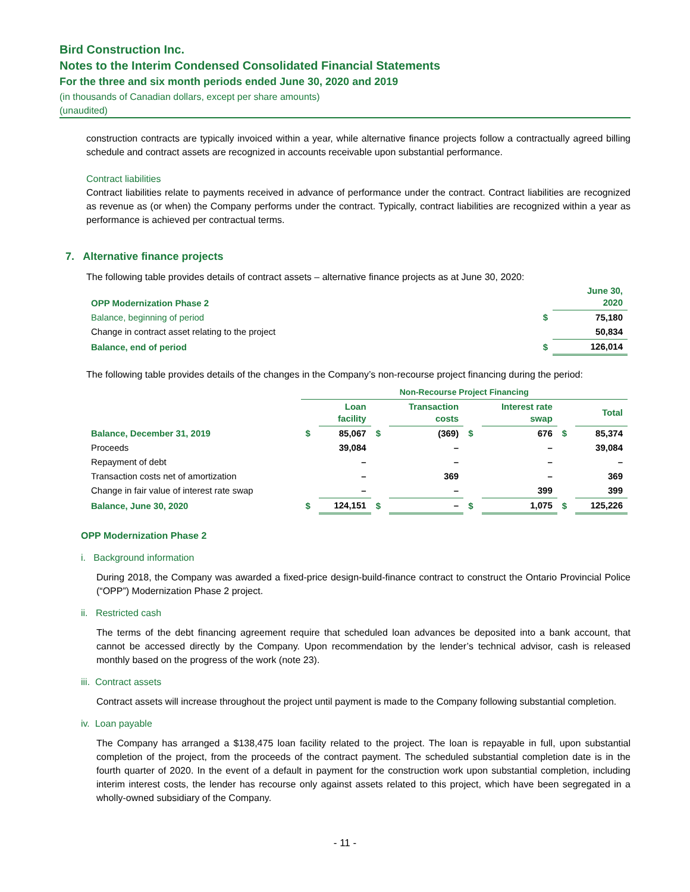Bird Construction Inc.
Notes to the Interim Condensed Consolidated Financial Statements
For the three and six month periods ended June 30, 2020 and 2019
(in thousands of Canadian dollars, except per share amounts)
(unaudited)
construction contracts are typically invoiced within a year, while alternative finance projects follow a contractually agreed billing schedule and contract assets are recognized in accounts receivable upon substantial performance.
Contract liabilities
Contract liabilities relate to payments received in advance of performance under the contract. Contract liabilities are recognized as revenue as (or when) the Company performs under the contract. Typically, contract liabilities are recognized within a year as performance is achieved per contractual terms.
7. Alternative finance projects
The following table provides details of contract assets – alternative finance projects as at June 30, 2020:
| OPP Modernization Phase 2 | | June 30, 2020 |
| Balance, beginning of period | $ | 75,180 |
| Change in contract asset relating to the project | | 50,834 |
| Balance, end of period | $ | 126,014 |
The following table provides details of the changes in the Company’s non-recourse project financing during the period:
| | Non-Recourse Project Financing | | | | | | | |
| | | Loan facility | | Transaction costs | | Interest rate swap | | Total |
| Balance, December 31, 2019 | $ | 85,067 | $ | (369) | $ | 676 | $ | 85,374 |
| Proceeds | | 39,084 | | – | | – | | 39,084 |
| Repayment of debt | | – | | – | | – | | – |
| Transaction costs net of amortization | | – | | 369 | | – | | 369 |
| Change in fair value of interest rate swap | | – | | – | | 399 | | 399 |
| Balance, June 30, 2020 | $ | 124,151 | $ | – | $ | 1,075 | $ | 125,226 |
OPP Modernization Phase 2
i. Background information
During 2018, the Company was awarded a fixed-price design-build-finance contract to construct the Ontario Provincial Police (“OPP”) Modernization Phase 2 project.
ii. Restricted cash
The terms of the debt financing agreement require that scheduled loan advances be deposited into a bank account, that cannot be accessed directly by the Company. Upon recommendation by the lender’s technical advisor, cash is released monthly based on the progress of the work (note 23).
iii. Contract assets
Contract assets will increase throughout the project until payment is made to the Company following substantial completion.
iv. Loan payable
The Company has arranged a $138,475 loan facility related to the project. The loan is repayable in full, upon substantial completion of the project, from the proceeds of the contract payment. The scheduled substantial completion date is in the fourth quarter of 2020. In the event of a default in payment for the construction work upon substantial completion, including interim interest costs, the lender has recourse only against assets related to this project, which have been segregated in a wholly-owned subsidiary of the Company.
- 11 -